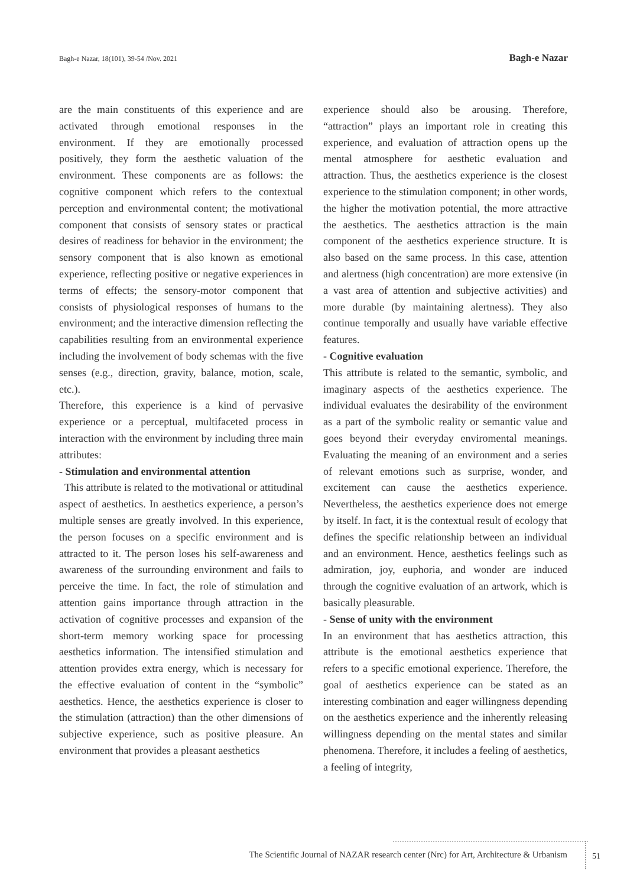Bagh-e Nazar, 18(101), 39-54 /Nov. 2021 Bagh-e Nazar
are the main constituents of this experience and are activated through emotional responses in the environment. If they are emotionally processed positively, they form the aesthetic valuation of the environment. These components are as follows: the cognitive component which refers to the contextual perception and environmental content; the motivational component that consists of sensory states or practical desires of readiness for behavior in the environment; the sensory component that is also known as emotional experience, reflecting positive or negative experiences in terms of effects; the sensory-motor component that consists of physiological responses of humans to the environment; and the interactive dimension reflecting the capabilities resulting from an environmental experience including the involvement of body schemas with the five senses (e.g., direction, gravity, balance, motion, scale, etc.).
Therefore, this experience is a kind of pervasive experience or a perceptual, multifaceted process in interaction with the environment by including three main attributes:
- Stimulation and environmental attention
This attribute is related to the motivational or attitudinal aspect of aesthetics. In aesthetics experience, a person’s multiple senses are greatly involved. In this experience, the person focuses on a specific environment and is attracted to it. The person loses his self-awareness and awareness of the surrounding environment and fails to perceive the time. In fact, the role of stimulation and attention gains importance through attraction in the activation of cognitive processes and expansion of the short-term memory working space for processing aesthetics information. The intensified stimulation and attention provides extra energy, which is necessary for the effective evaluation of content in the “symbolic” aesthetics. Hence, the aesthetics experience is closer to the stimulation (attraction) than the other dimensions of subjective experience, such as positive pleasure. An environment that provides a pleasant aesthetics
experience should also be arousing. Therefore, “attraction” plays an important role in creating this experience, and evaluation of attraction opens up the mental atmosphere for aesthetic evaluation and attraction. Thus, the aesthetics experience is the closest experience to the stimulation component; in other words, the higher the motivation potential, the more attractive the aesthetics. The aesthetics attraction is the main component of the aesthetics experience structure. It is also based on the same process. In this case, attention and alertness (high concentration) are more extensive (in a vast area of attention and subjective activities) and more durable (by maintaining alertness). They also continue temporally and usually have variable effective features.
- Cognitive evaluation
This attribute is related to the semantic, symbolic, and imaginary aspects of the aesthetics experience. The individual evaluates the desirability of the environment as a part of the symbolic reality or semantic value and goes beyond their everyday enviromental meanings. Evaluating the meaning of an environment and a series of relevant emotions such as surprise, wonder, and excitement can cause the aesthetics experience. Nevertheless, the aesthetics experience does not emerge by itself. In fact, it is the contextual result of ecology that defines the specific relationship between an individual and an environment. Hence, aesthetics feelings such as admiration, joy, euphoria, and wonder are induced through the cognitive evaluation of an artwork, which is basically pleasurable.
- Sense of unity with the environment
In an environment that has aesthetics attraction, this attribute is the emotional aesthetics experience that refers to a specific emotional experience. Therefore, the goal of aesthetics experience can be stated as an interesting combination and eager willingness depending on the aesthetics experience and the inherently releasing willingness depending on the mental states and similar phenomena. Therefore, it includes a feeling of aesthetics, a feeling of integrity,
The Scientific Journal of NAZAR research center (Nrc) for Art, Architecture & Urbanism 51